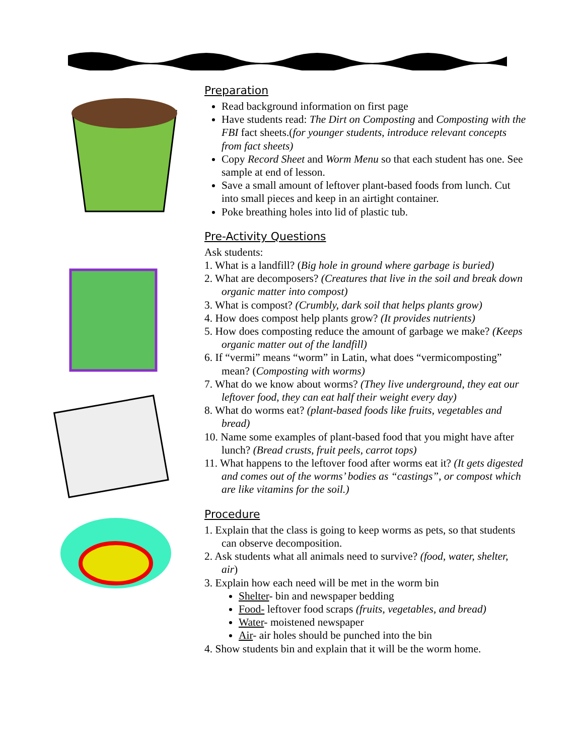Preparation
Read background information on first page
Have students read: The Dirt on Composting and Composting with the FBI fact sheets.(for younger students, introduce relevant concepts from fact sheets)
Copy Record Sheet and Worm Menu so that each student has one. See sample at end of lesson.
Save a small amount of leftover plant-based foods from lunch. Cut into small pieces and keep in an airtight container.
Poke breathing holes into lid of plastic tub.
Pre-Activity Questions
Ask students:
1. What is a landfill? (Big hole in ground where garbage is buried)
2. What are decomposers? (Creatures that live in the soil and break down organic matter into compost)
3. What is compost? (Crumbly, dark soil that helps plants grow)
4. How does compost help plants grow? (It provides nutrients)
5. How does composting reduce the amount of garbage we make? (Keeps organic matter out of the landfill)
6. If “vermi” means “worm” in Latin, what does “vermicomposting” mean? (Composting with worms)
7. What do we know about worms? (They live underground, they eat our leftover food, they can eat half their weight every day)
8. What do worms eat? (plant-based foods like fruits, vegetables and bread)
10. Name some examples of plant-based food that you might have after lunch? (Bread crusts, fruit peels, carrot tops)
11. What happens to the leftover food after worms eat it? (It gets digested and comes out of the worms’ bodies as “castings”, or compost which are like vitamins for the soil.)
Procedure
1. Explain that the class is going to keep worms as pets, so that students can observe decomposition.
2. Ask students what all animals need to survive? (food, water, shelter, air)
3. Explain how each need will be met in the worm bin
Shelter- bin and newspaper bedding
Food- leftover food scraps (fruits, vegetables, and bread)
Water- moistened newspaper
Air- air holes should be punched into the bin
4. Show students bin and explain that it will be the worm home.